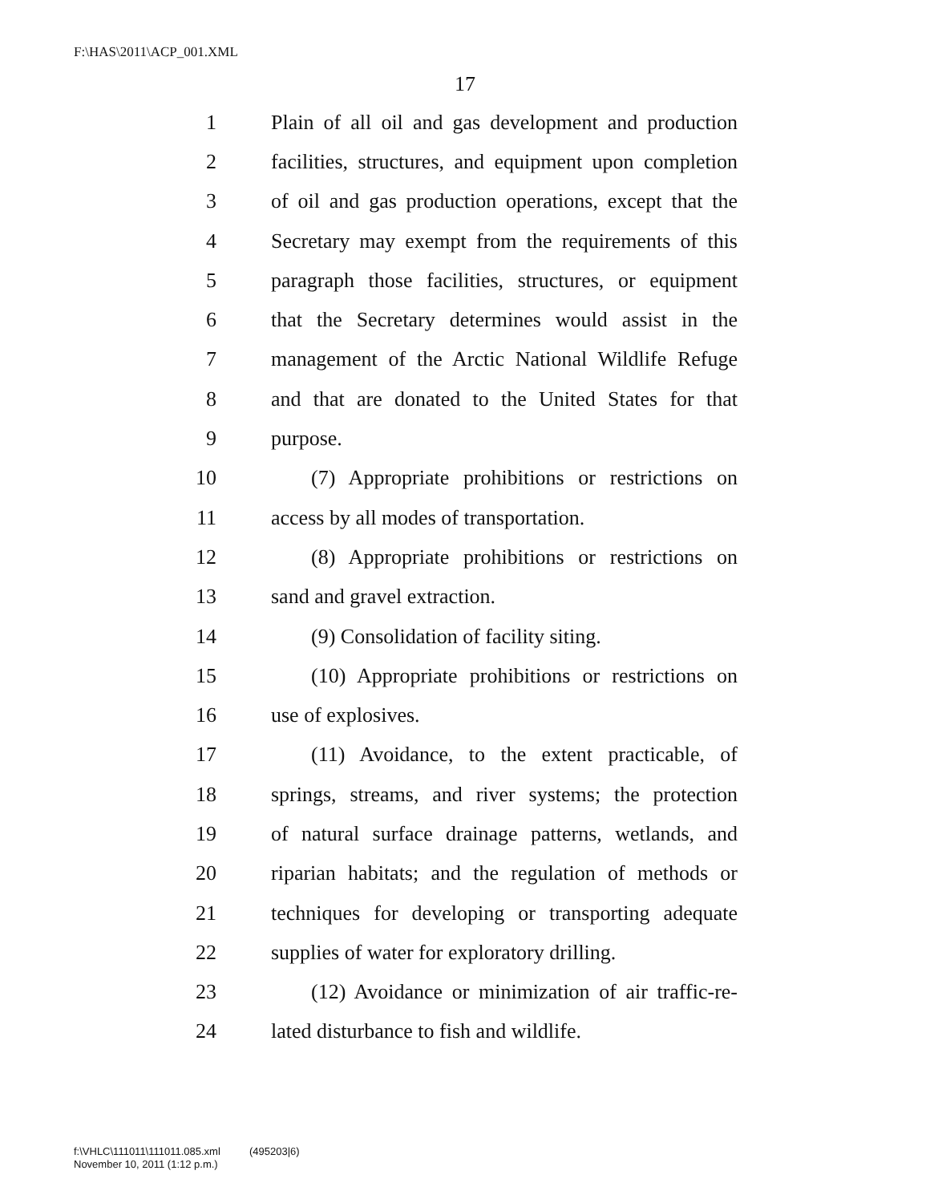F:\HAS\2011\ACP_001.XML
17
1 Plain of all oil and gas development and production
2 facilities, structures, and equipment upon completion
3 of oil and gas production operations, except that the
4 Secretary may exempt from the requirements of this
5 paragraph those facilities, structures, or equipment
6 that the Secretary determines would assist in the
7 management of the Arctic National Wildlife Refuge
8 and that are donated to the United States for that
9 purpose.
10 (7) Appropriate prohibitions or restrictions on
11 access by all modes of transportation.
12 (8) Appropriate prohibitions or restrictions on
13 sand and gravel extraction.
14 (9) Consolidation of facility siting.
15 (10) Appropriate prohibitions or restrictions on
16 use of explosives.
17 (11) Avoidance, to the extent practicable, of
18 springs, streams, and river systems; the protection
19 of natural surface drainage patterns, wetlands, and
20 riparian habitats; and the regulation of methods or
21 techniques for developing or transporting adequate
22 supplies of water for exploratory drilling.
23 (12) Avoidance or minimization of air traffic-re-
24 lated disturbance to fish and wildlife.
f:\VHLC\111011\111011.085.xml (495203|6)
November 10, 2011 (1:12 p.m.)